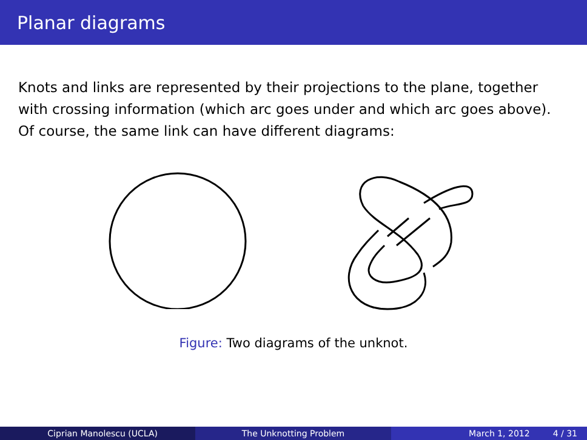Planar diagrams
Knots and links are represented by their projections to the plane, together with crossing information (which arc goes under and which arc goes above). Of course, the same link can have different diagrams:
Figure: Two diagrams of the unknot.
Ciprian Manolescu (UCLA) The Unknotting Problem March 1, 2012 4 / 31